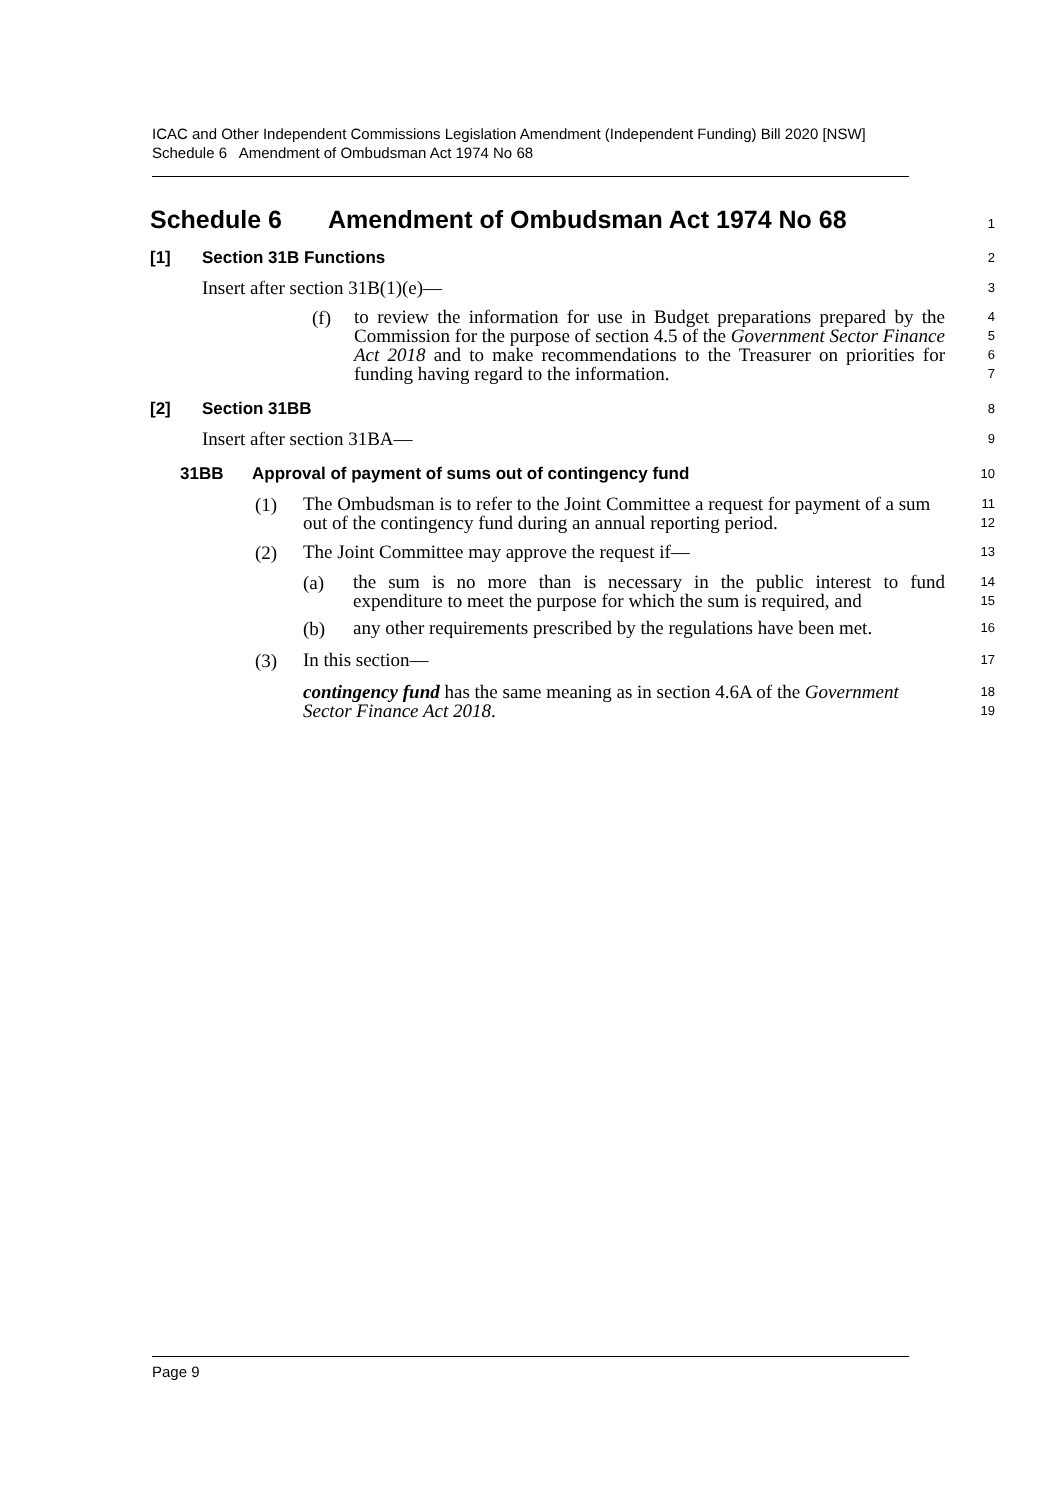ICAC and Other Independent Commissions Legislation Amendment (Independent Funding) Bill 2020 [NSW]
Schedule 6 Amendment of Ombudsman Act 1974 No 68
Schedule 6 Amendment of Ombudsman Act 1974 No 68
1
[1] Section 31B Functions
2
Insert after section 31B(1)(e)—
3
(f)
to review the information for use in Budget preparations prepared by the Commission for the purpose of section 4.5 of the Government Sector Finance Act 2018 and to make recommendations to the Treasurer on priorities for funding having regard to the information.
4
5
6
7
[2] Section 31BB
8
Insert after section 31BA—
9
31BB Approval of payment of sums out of contingency fund
10
(1)
The Ombudsman is to refer to the Joint Committee a request for payment of a sum out of the contingency fund during an annual reporting period.
11
12
(2)
The Joint Committee may approve the request if—
13
(a)
the sum is no more than is necessary in the public interest to fund expenditure to meet the purpose for which the sum is required, and
14
15
(b)
any other requirements prescribed by the regulations have been met.
16
(3)
In this section—
17
contingency fund has the same meaning as in section 4.6A of the Government Sector Finance Act 2018.
18
19
Page 9